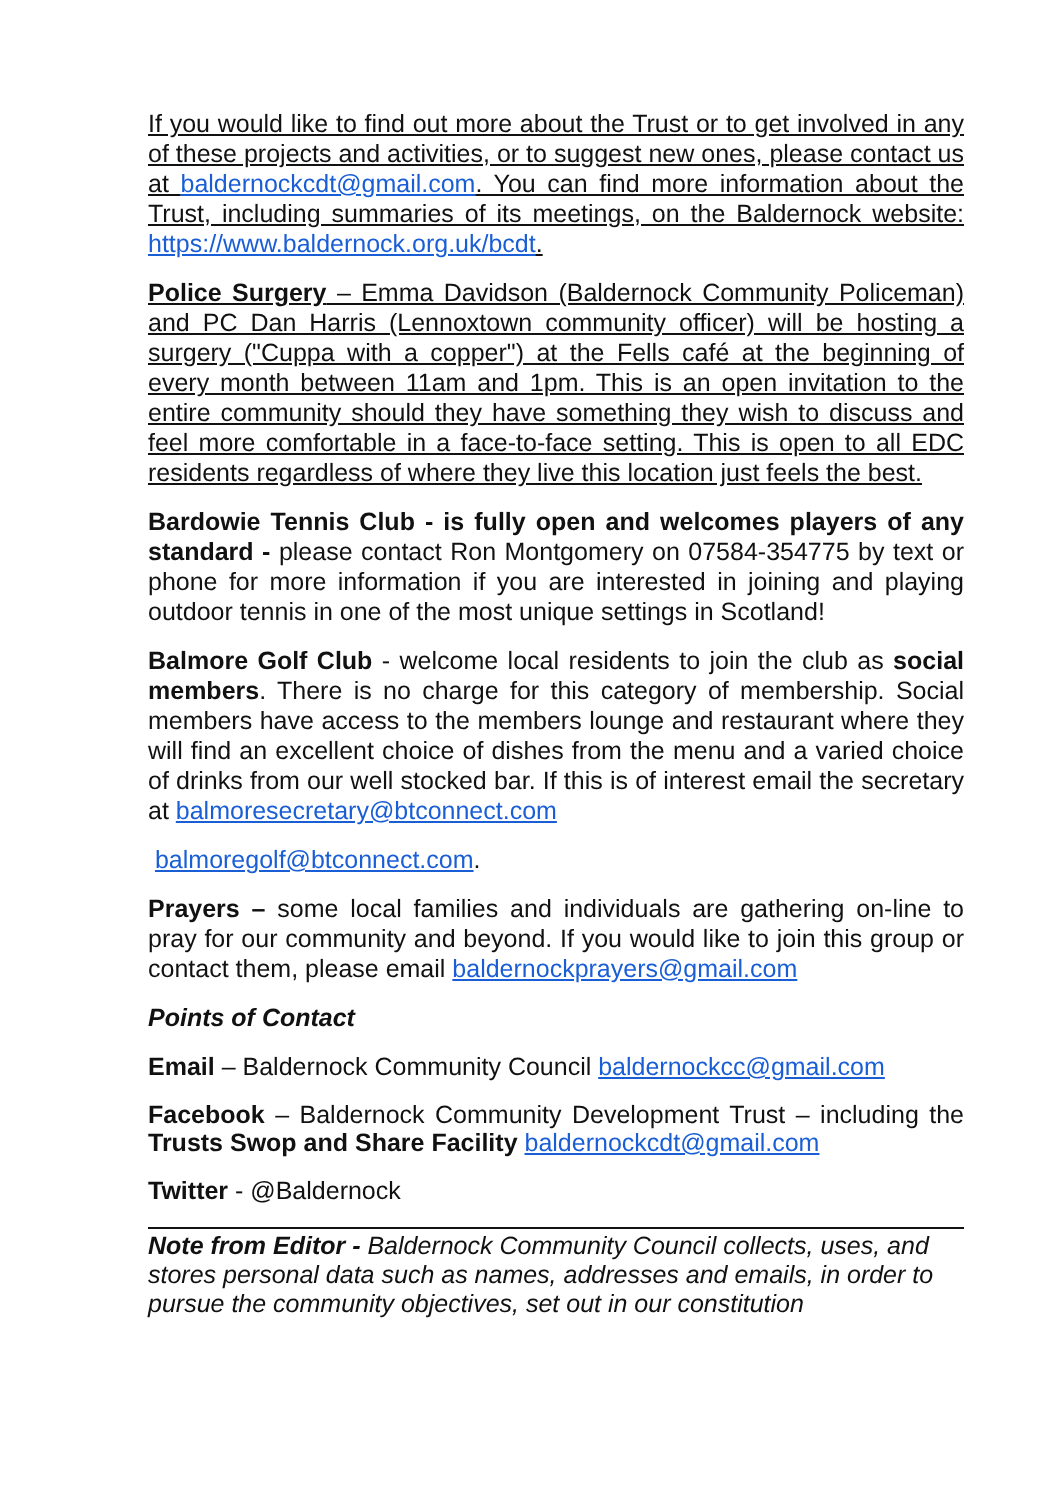If you would like to find out more about the Trust or to get involved in any of these projects and activities, or to suggest new ones, please contact us at baldernockcdt@gmail.com. You can find more information about the Trust, including summaries of its meetings, on the Baldernock website: https://www.baldernock.org.uk/bcdt.
Police Surgery – Emma Davidson (Baldernock Community Policeman) and PC Dan Harris (Lennoxtown community officer) will be hosting a surgery ("Cuppa with a copper") at the Fells café at the beginning of every month between 11am and 1pm. This is an open invitation to the entire community should they have something they wish to discuss and feel more comfortable in a face-to-face setting. This is open to all EDC residents regardless of where they live this location just feels the best.
Bardowie Tennis Club - is fully open and welcomes players of any standard - please contact Ron Montgomery on 07584-354775 by text or phone for more information if you are interested in joining and playing outdoor tennis in one of the most unique settings in Scotland!
Balmore Golf Club - welcome local residents to join the club as social members. There is no charge for this category of membership. Social members have access to the members lounge and restaurant where they will find an excellent choice of dishes from the menu and a varied choice of drinks from our well stocked bar. If this is of interest email the secretary at balmoresecretary@btconnect.com
balmoregolf@btconnect.com.
Prayers – some local families and individuals are gathering on-line to pray for our community and beyond. If you would like to join this group or contact them, please email baldernockprayers@gmail.com
Points of Contact
Email – Baldernock Community Council baldernockcc@gmail.com
Facebook – Baldernock Community Development Trust – including the Trusts Swop and Share Facility baldernockcdt@gmail.com
Twitter - @Baldernock
Note from Editor - Baldernock Community Council collects, uses, and stores personal data such as names, addresses and emails, in order to pursue the community objectives, set out in our constitution